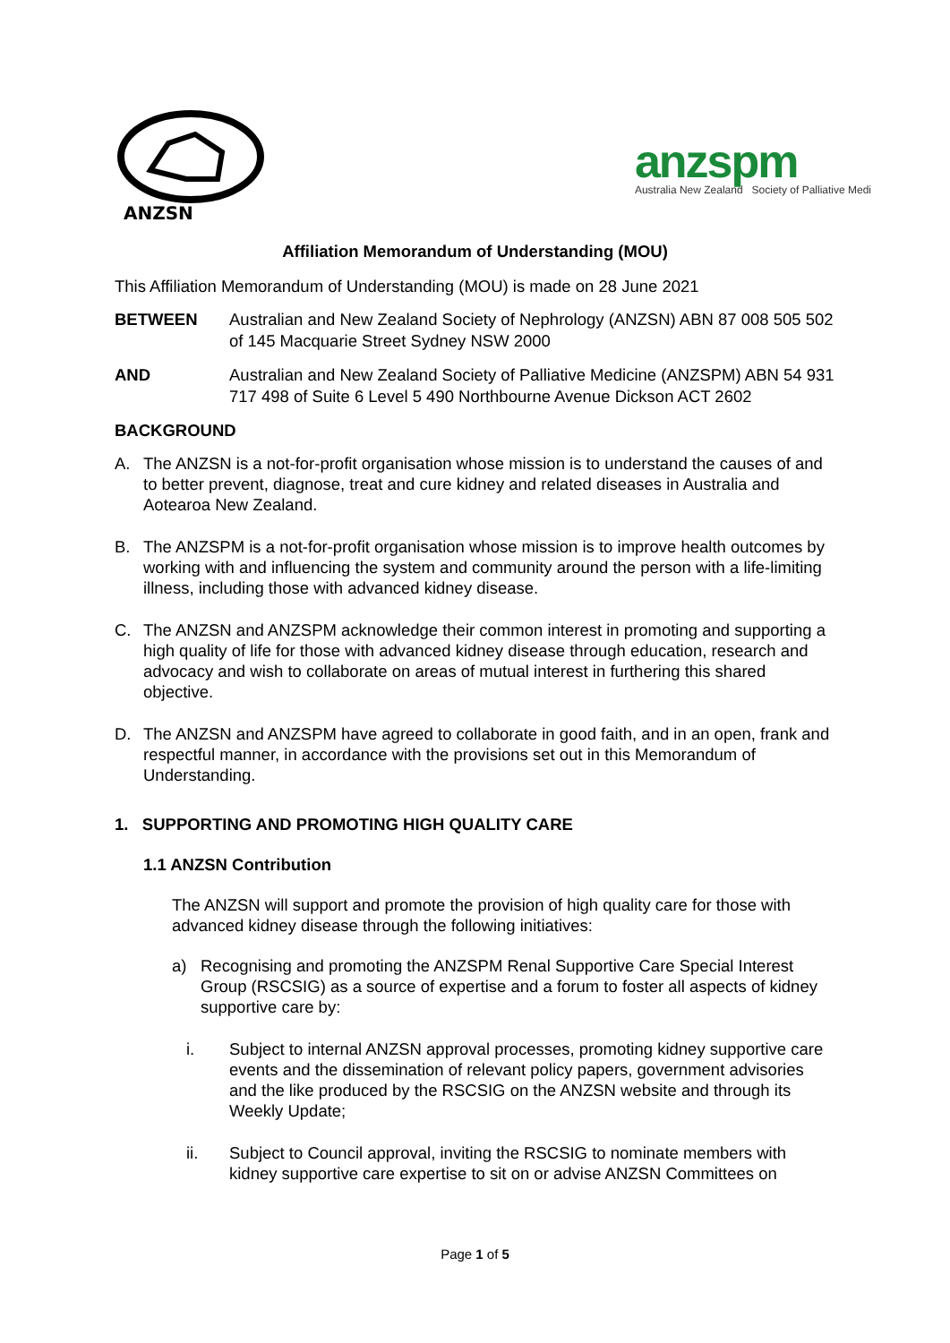ANZSN
anzspm
Australia New Zealand Society of Palliative Medi
Affiliation Memorandum of Understanding (MOU)
This Affiliation Memorandum of Understanding (MOU) is made on 28 June 2021
BETWEEN Australian and New Zealand Society of Nephrology (ANZSN) ABN 87 008 505 502 of 145 Macquarie Street Sydney NSW 2000
AND Australian and New Zealand Society of Palliative Medicine (ANZSPM) ABN 54 931 717 498 of Suite 6 Level 5 490 Northbourne Avenue Dickson ACT 2602
BACKGROUND
A. The ANZSN is a not-for-profit organisation whose mission is to understand the causes of and to better prevent, diagnose, treat and cure kidney and related diseases in Australia and Aotearoa New Zealand.
B. The ANZSPM is a not-for-profit organisation whose mission is to improve health outcomes by working with and influencing the system and community around the person with a life-limiting illness, including those with advanced kidney disease.
C. The ANZSN and ANZSPM acknowledge their common interest in promoting and supporting a high quality of life for those with advanced kidney disease through education, research and advocacy and wish to collaborate on areas of mutual interest in furthering this shared objective.
D. The ANZSN and ANZSPM have agreed to collaborate in good faith, and in an open, frank and respectful manner, in accordance with the provisions set out in this Memorandum of Understanding.
1. SUPPORTING AND PROMOTING HIGH QUALITY CARE
1.1 ANZSN Contribution
The ANZSN will support and promote the provision of high quality care for those with advanced kidney disease through the following initiatives:
a) Recognising and promoting the ANZSPM Renal Supportive Care Special Interest Group (RSCSIG) as a source of expertise and a forum to foster all aspects of kidney supportive care by:
i. Subject to internal ANZSN approval processes, promoting kidney supportive care events and the dissemination of relevant policy papers, government advisories and the like produced by the RSCSIG on the ANZSN website and through its Weekly Update;
ii. Subject to Council approval, inviting the RSCSIG to nominate members with kidney supportive care expertise to sit on or advise ANZSN Committees on
Page 1 of 5